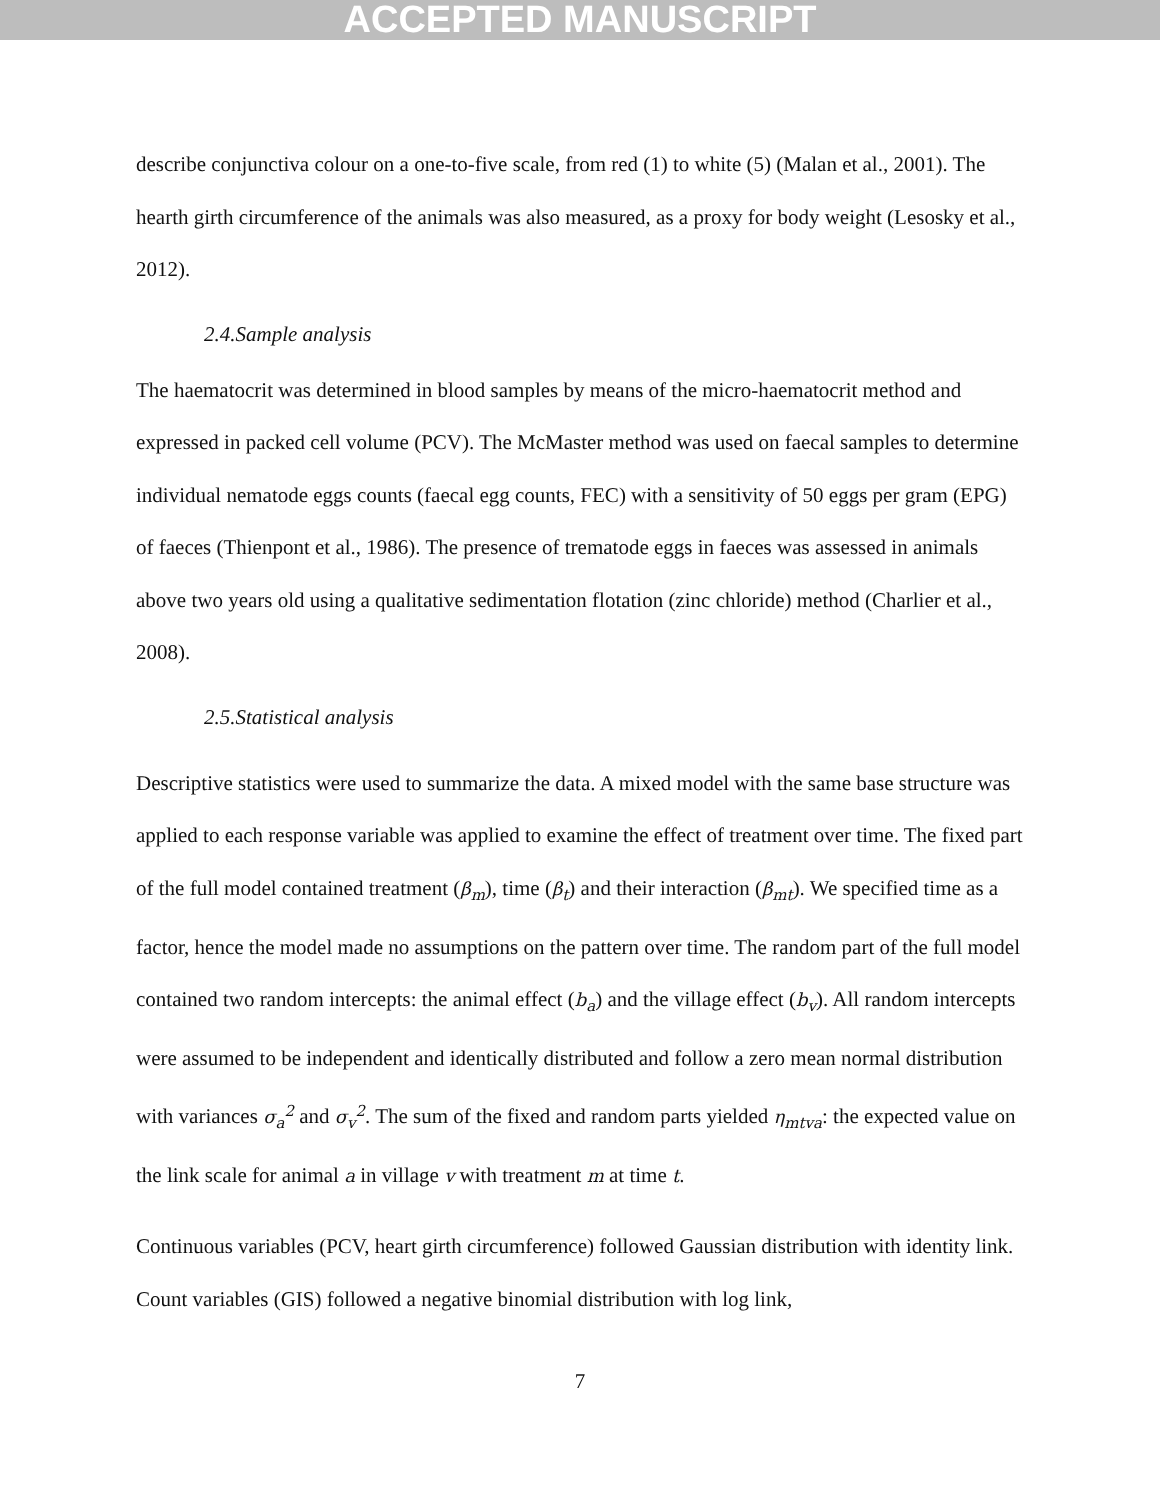ACCEPTED MANUSCRIPT
describe conjunctiva colour on a one-to-five scale, from red (1) to white (5) (Malan et al., 2001). The hearth girth circumference of the animals was also measured, as a proxy for body weight (Lesosky et al., 2012).
2.4.Sample analysis
The haematocrit was determined in blood samples by means of the micro-haematocrit method and expressed in packed cell volume (PCV). The McMaster method was used on faecal samples to determine individual nematode eggs counts (faecal egg counts, FEC) with a sensitivity of 50 eggs per gram (EPG) of faeces (Thienpont et al., 1986). The presence of trematode eggs in faeces was assessed in animals above two years old using a qualitative sedimentation flotation (zinc chloride) method (Charlier et al., 2008).
2.5.Statistical analysis
Descriptive statistics were used to summarize the data. A mixed model with the same base structure was applied to each response variable was applied to examine the effect of treatment over time. The fixed part of the full model contained treatment (β<sub>m</sub>), time (β<sub>t</sub>) and their interaction (β<sub>mt</sub>). We specified time as a factor, hence the model made no assumptions on the pattern over time. The random part of the full model contained two random intercepts: the animal effect (b<sub>a</sub>) and the village effect (b<sub>v</sub>). All random intercepts were assumed to be independent and identically distributed and follow a zero mean normal distribution with variances σ<sub>a</sub><sup>2</sup> and σ<sub>v</sub><sup>2</sup>. The sum of the fixed and random parts yielded η<sub>mtva</sub>: the expected value on the link scale for animal a in village v with treatment m at time t.
Continuous variables (PCV, heart girth circumference) followed Gaussian distribution with identity link. Count variables (GIS) followed a negative binomial distribution with log link,
7